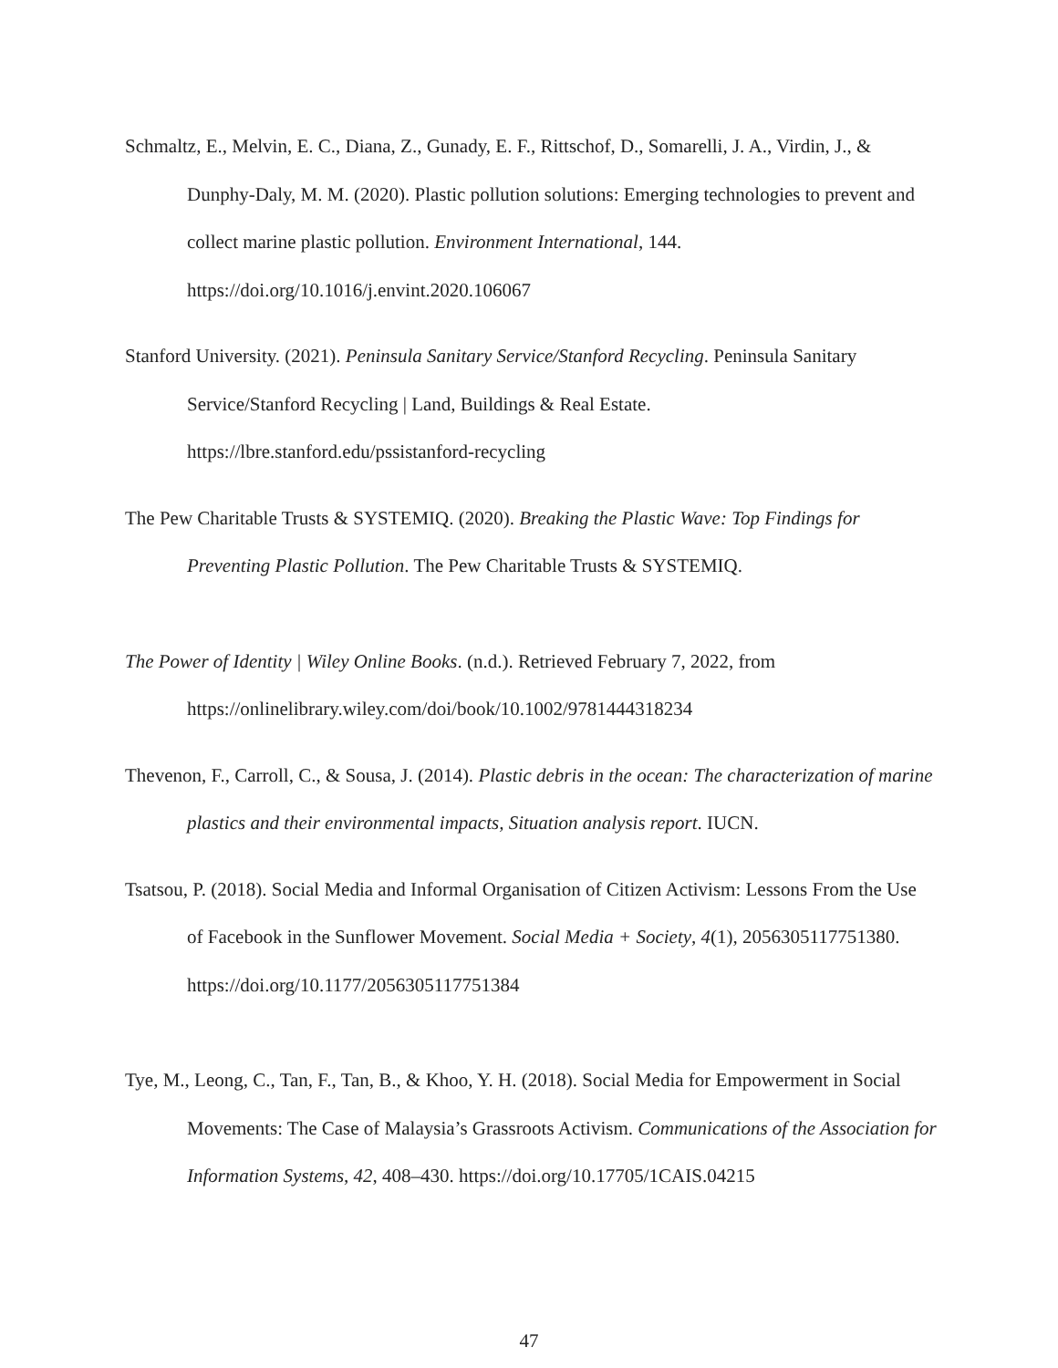Schmaltz, E., Melvin, E. C., Diana, Z., Gunady, E. F., Rittschof, D., Somarelli, J. A., Virdin, J., & Dunphy-Daly, M. M. (2020). Plastic pollution solutions: Emerging technologies to prevent and collect marine plastic pollution. Environment International, 144. https://doi.org/10.1016/j.envint.2020.106067
Stanford University. (2021). Peninsula Sanitary Service/Stanford Recycling. Peninsula Sanitary Service/Stanford Recycling | Land, Buildings & Real Estate. https://lbre.stanford.edu/pssistanford-recycling
The Pew Charitable Trusts & SYSTEMIQ. (2020). Breaking the Plastic Wave: Top Findings for Preventing Plastic Pollution. The Pew Charitable Trusts & SYSTEMIQ.
The Power of Identity | Wiley Online Books. (n.d.). Retrieved February 7, 2022, from https://onlinelibrary.wiley.com/doi/book/10.1002/9781444318234
Thevenon, F., Carroll, C., & Sousa, J. (2014). Plastic debris in the ocean: The characterization of marine plastics and their environmental impacts, Situation analysis report. IUCN.
Tsatsou, P. (2018). Social Media and Informal Organisation of Citizen Activism: Lessons From the Use of Facebook in the Sunflower Movement. Social Media + Society, 4(1), 2056305117751380. https://doi.org/10.1177/2056305117751384
Tye, M., Leong, C., Tan, F., Tan, B., & Khoo, Y. H. (2018). Social Media for Empowerment in Social Movements: The Case of Malaysia’s Grassroots Activism. Communications of the Association for Information Systems, 42, 408–430. https://doi.org/10.17705/1CAIS.04215
47